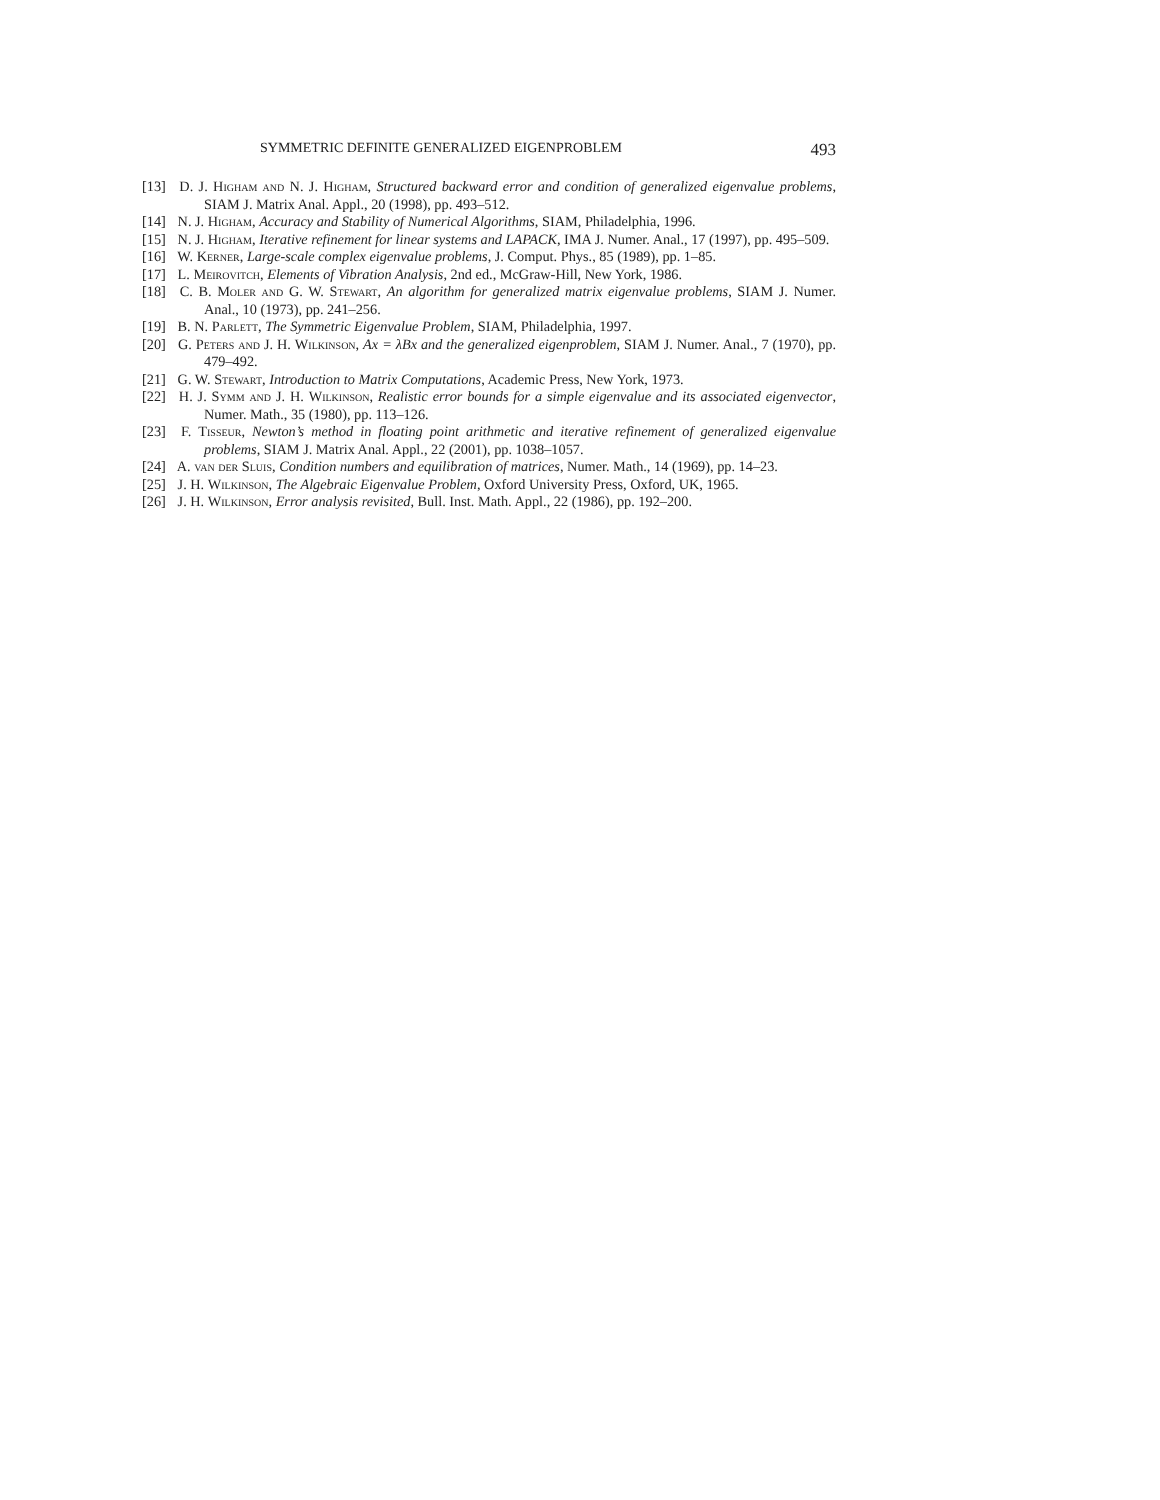SYMMETRIC DEFINITE GENERALIZED EIGENPROBLEM 493
[13] D. J. Higham and N. J. Higham, Structured backward error and condition of generalized eigenvalue problems, SIAM J. Matrix Anal. Appl., 20 (1998), pp. 493–512.
[14] N. J. Higham, Accuracy and Stability of Numerical Algorithms, SIAM, Philadelphia, 1996.
[15] N. J. Higham, Iterative refinement for linear systems and LAPACK, IMA J. Numer. Anal., 17 (1997), pp. 495–509.
[16] W. Kerner, Large-scale complex eigenvalue problems, J. Comput. Phys., 85 (1989), pp. 1–85.
[17] L. Meirovitch, Elements of Vibration Analysis, 2nd ed., McGraw-Hill, New York, 1986.
[18] C. B. Moler and G. W. Stewart, An algorithm for generalized matrix eigenvalue problems, SIAM J. Numer. Anal., 10 (1973), pp. 241–256.
[19] B. N. Parlett, The Symmetric Eigenvalue Problem, SIAM, Philadelphia, 1997.
[20] G. Peters and J. H. Wilkinson, Ax = λBx and the generalized eigenproblem, SIAM J. Numer. Anal., 7 (1970), pp. 479–492.
[21] G. W. Stewart, Introduction to Matrix Computations, Academic Press, New York, 1973.
[22] H. J. Symm and J. H. Wilkinson, Realistic error bounds for a simple eigenvalue and its associated eigenvector, Numer. Math., 35 (1980), pp. 113–126.
[23] F. Tisseur, Newton’s method in floating point arithmetic and iterative refinement of generalized eigenvalue problems, SIAM J. Matrix Anal. Appl., 22 (2001), pp. 1038–1057.
[24] A. van der Sluis, Condition numbers and equilibration of matrices, Numer. Math., 14 (1969), pp. 14–23.
[25] J. H. Wilkinson, The Algebraic Eigenvalue Problem, Oxford University Press, Oxford, UK, 1965.
[26] J. H. Wilkinson, Error analysis revisited, Bull. Inst. Math. Appl., 22 (1986), pp. 192–200.